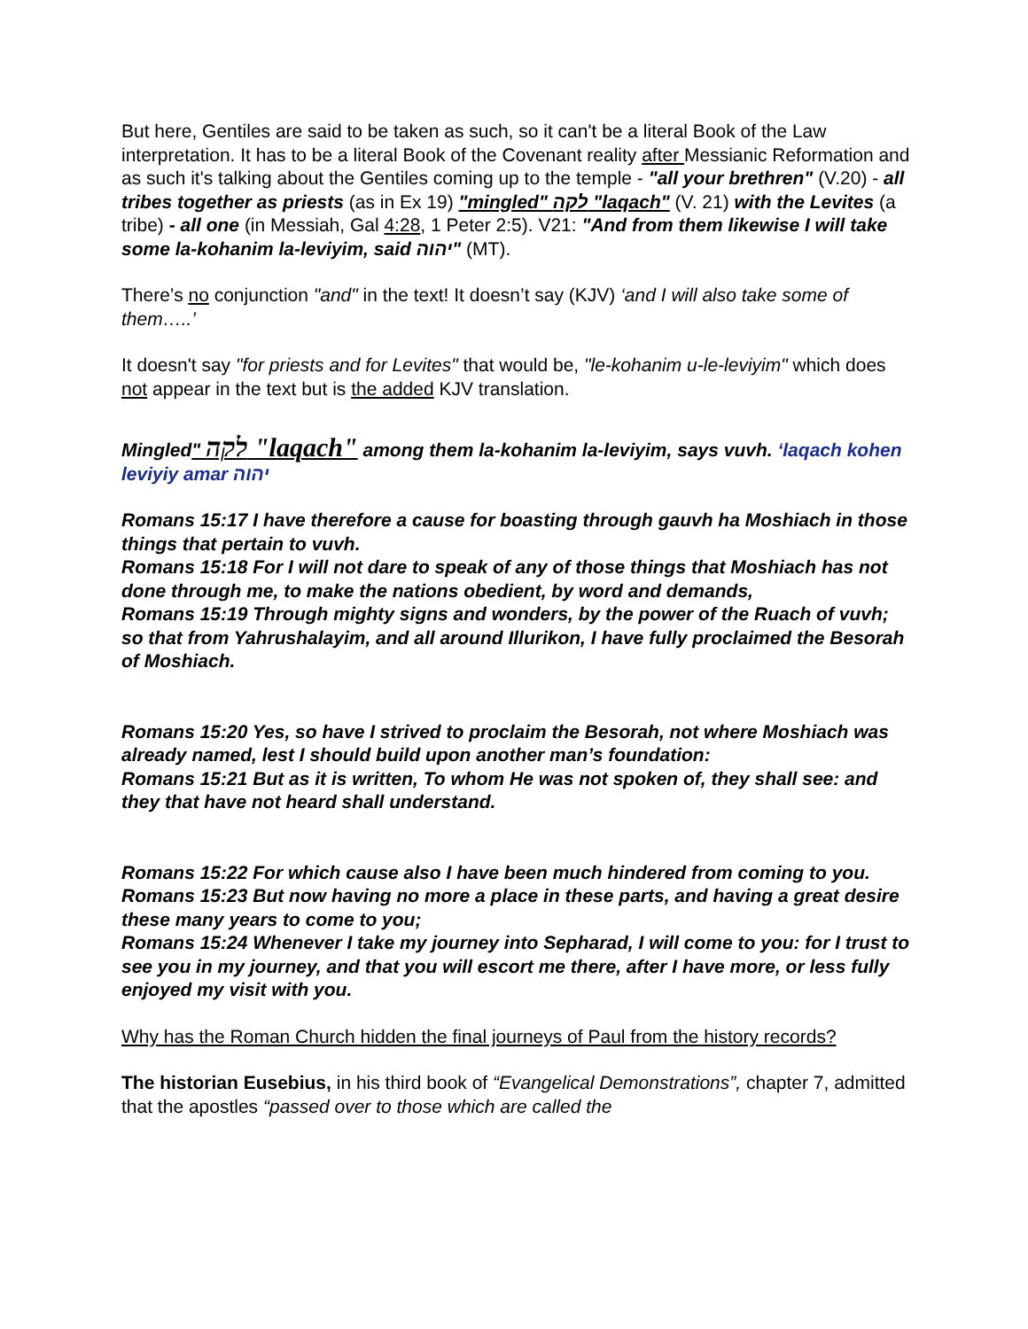But here, Gentiles are said to be taken as such, so it can't be a literal Book of the Law interpretation. It has to be a literal Book of the Covenant reality after Messianic Reformation and as such it's talking about the Gentiles coming up to the temple - "all your brethren" (V.20) - all tribes together as priests (as in Ex 19) "mingled" לקה "laqach" (V. 21) with the Levites (a tribe) - all one (in Messiah, Gal 4:28, 1 Peter 2:5). V21: "And from them likewise I will take some la-kohanim la-leviyim, said יהוה" (MT).
There’s no conjunction "and" in the text! It doesn’t say (KJV) ‘and I will also take some of them…..’
It doesn't say "for priests and for Levites" that would be, "le-kohanim u-le-leviyim" which does not appear in the text but is the added KJV translation.
Mingled" לקה "laqach" among them la-kohanim la-leviyim, says vuvh. ‘laqach kohen leviyiy amar יהוה
Romans 15:17 I have therefore a cause for boasting through gauvh ha Moshiach in those things that pertain to vuvh.
Romans 15:18 For I will not dare to speak of any of those things that Moshiach has not done through me, to make the nations obedient, by word and demands,
Romans 15:19 Through mighty signs and wonders, by the power of the Ruach of vuvh; so that from Yahrushalayim, and all around Illurikon, I have fully proclaimed the Besorah of Moshiach.
Romans 15:20 Yes, so have I strived to proclaim the Besorah, not where Moshiach was already named, lest I should build upon another man’s foundation:
Romans 15:21 But as it is written, To whom He was not spoken of, they shall see: and they that have not heard shall understand.
Romans 15:22 For which cause also I have been much hindered from coming to you.
Romans 15:23 But now having no more a place in these parts, and having a great desire these many years to come to you;
Romans 15:24 Whenever I take my journey into Sepharad, I will come to you: for I trust to see you in my journey, and that you will escort me there, after I have more, or less fully enjoyed my visit with you.
Why has the Roman Church hidden the final journeys of Paul from the history records?
The historian Eusebius, in his third book of “Evangelical Demonstrations”, chapter 7, admitted that the apostles “passed over to those which are called the